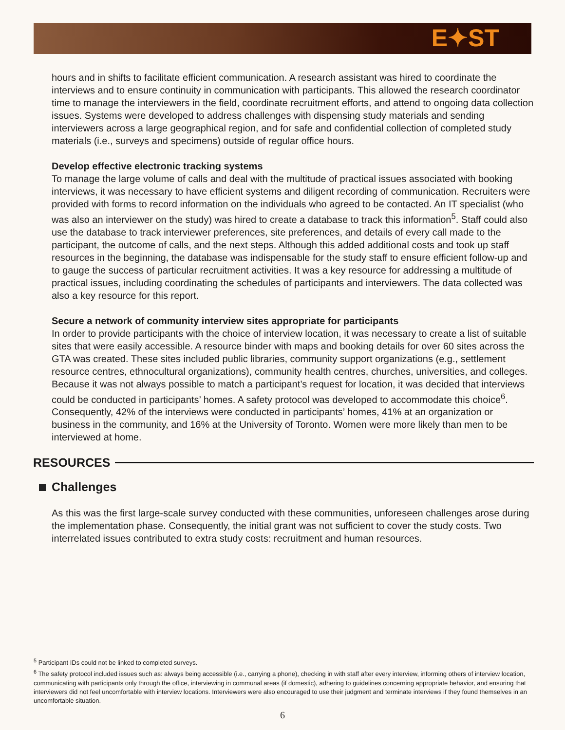E✦ST
hours and in shifts to facilitate efficient communication. A research assistant was hired to coordinate the interviews and to ensure continuity in communication with participants. This allowed the research coordinator time to manage the interviewers in the field, coordinate recruitment efforts, and attend to ongoing data collection issues. Systems were developed to address challenges with dispensing study materials and sending interviewers across a large geographical region, and for safe and confidential collection of completed study materials (i.e., surveys and specimens) outside of regular office hours.
Develop effective electronic tracking systems
To manage the large volume of calls and deal with the multitude of practical issues associated with booking interviews, it was necessary to have efficient systems and diligent recording of communication. Recruiters were provided with forms to record information on the individuals who agreed to be contacted. An IT specialist (who was also an interviewer on the study) was hired to create a database to track this information<sup>5</sup>. Staff could also use the database to track interviewer preferences, site preferences, and details of every call made to the participant, the outcome of calls, and the next steps. Although this added additional costs and took up staff resources in the beginning, the database was indispensable for the study staff to ensure efficient follow-up and to gauge the success of particular recruitment activities. It was a key resource for addressing a multitude of practical issues, including coordinating the schedules of participants and interviewers. The data collected was also a key resource for this report.
Secure a network of community interview sites appropriate for participants
In order to provide participants with the choice of interview location, it was necessary to create a list of suitable sites that were easily accessible. A resource binder with maps and booking details for over 60 sites across the GTA was created. These sites included public libraries, community support organizations (e.g., settlement resource centres, ethnocultural organizations), community health centres, churches, universities, and colleges. Because it was not always possible to match a participant’s request for location, it was decided that interviews could be conducted in participants’ homes. A safety protocol was developed to accommodate this choice<sup>6</sup>. Consequently, 42% of the interviews were conducted in participants’ homes, 41% at an organization or business in the community, and 16% at the University of Toronto. Women were more likely than men to be interviewed at home.
RESOURCES
Challenges
As this was the first large-scale survey conducted with these communities, unforeseen challenges arose during the implementation phase. Consequently, the initial grant was not sufficient to cover the study costs. Two interrelated issues contributed to extra study costs: recruitment and human resources.
<sup>5</sup> Participant IDs could not be linked to completed surveys.
<sup>6</sup> The safety protocol included issues such as: always being accessible (i.e., carrying a phone), checking in with staff after every interview, informing others of interview location, communicating with participants only through the office, interviewing in communal areas (if domestic), adhering to guidelines concerning appropriate behavior, and ensuring that interviewers did not feel uncomfortable with interview locations. Interviewers were also encouraged to use their judgment and terminate interviews if they found themselves in an uncomfortable situation.
6